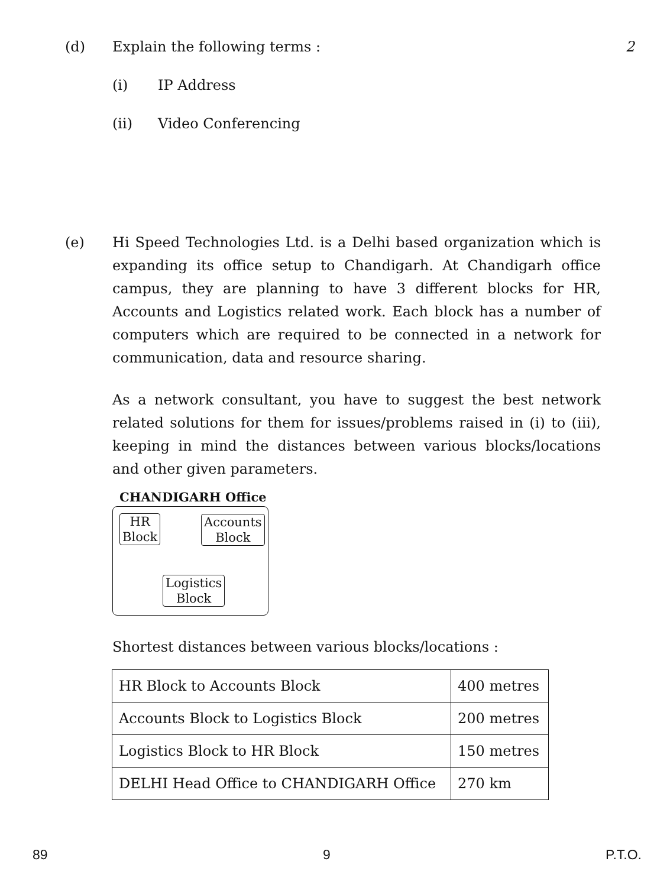(d) Explain the following terms : 2
(i) IP Address
(ii) Video Conferencing
(e)
Hi Speed Technologies Ltd. is a Delhi based organization which is expanding its office setup to Chandigarh. At Chandigarh office campus, they are planning to have 3 different blocks for HR, Accounts and Logistics related work. Each block has a number of computers which are required to be connected in a network for communication, data and resource sharing.
As a network consultant, you have to suggest the best network related solutions for them for issues/problems raised in (i) to (iii), keeping in mind the distances between various blocks/locations and other given parameters.
CHANDIGARH Office
HR
Block
Accounts
Block
Logistics
Block
Shortest distances between various blocks/locations :
| HR Block to Accounts Block | 400 metres |
| Accounts Block to Logistics Block | 200 metres |
| Logistics Block to HR Block | 150 metres |
| DELHI Head Office to CHANDIGARH Office | 270 km |
89 9 P.T.O.